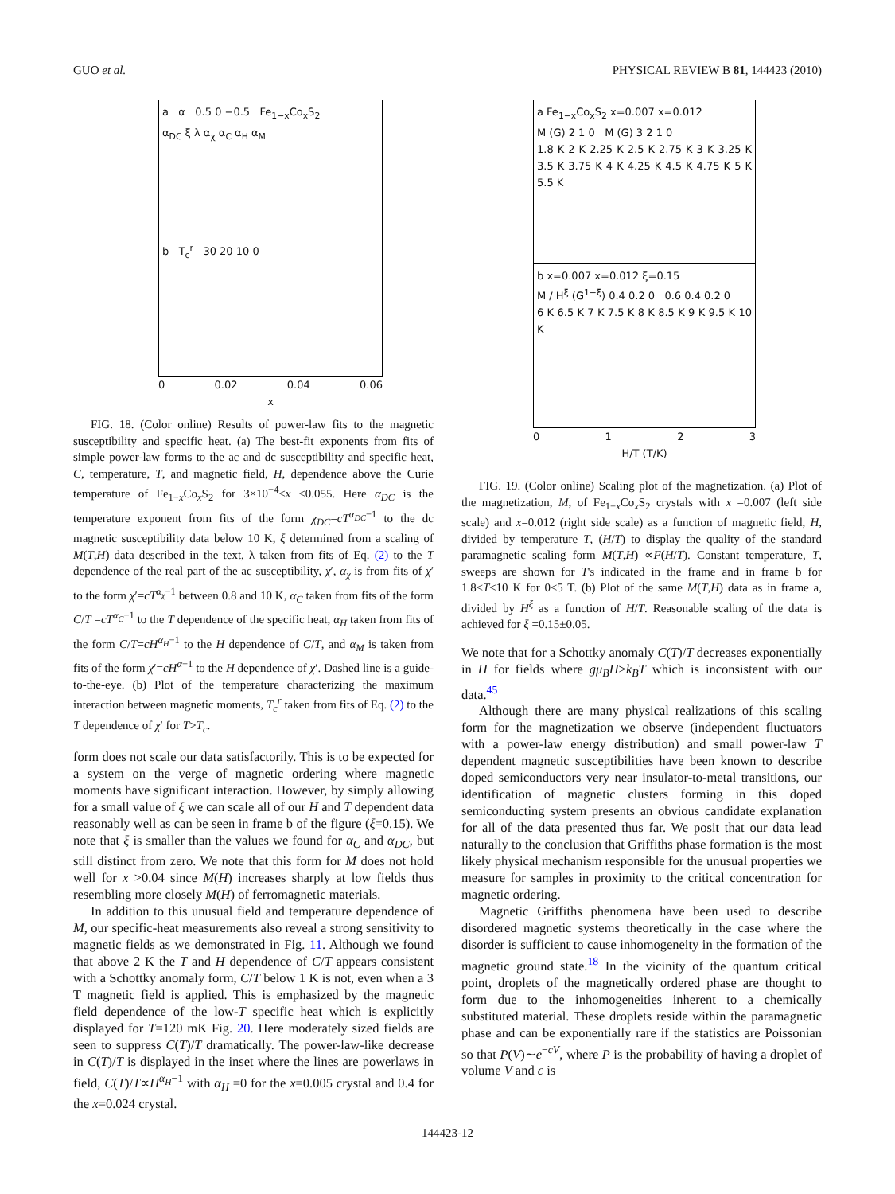GUO et al. PHYSICAL REVIEW B 81, 144423 (2010)
a α 0.5 0 −0.5 Fe<sub>1−x</sub>Co<sub>x</sub>S<sub>2</sub>
α<sub>DC</sub> ξ λ α<sub>χ</sub> α<sub>C</sub> α<sub>H</sub> α<sub>M</sub>
b T<sub>c</sub><sup>r</sup> 30 20 10 0
0 0.02 0.04 0.06
x
FIG. 18. (Color online) Results of power-law fits to the magnetic susceptibility and specific heat. (a) The best-fit exponents from fits of simple power-law forms to the ac and dc susceptibility and specific heat, C, temperature, T, and magnetic field, H, dependence above the Curie temperature of Fe<sub>1−x</sub>Co<sub>x</sub>S<sub>2</sub> for 3×10<sup>−4</sup>≤x ≤0.055. Here α<sub>DC</sub> is the temperature exponent from fits of the form χ<sub>DC</sub>=cT<sup>α<sub>DC</sub>−1</sup> to the dc magnetic susceptibility data below 10 K, ξ determined from a scaling of M(T,H) data described in the text, λ taken from fits of Eq. (2) to the T dependence of the real part of the ac susceptibility, χ′, α<sub>χ</sub> is from fits of χ′ to the form χ′=cT<sup>α<sub>χ</sub>−1</sup> between 0.8 and 10 K, α<sub>C</sub> taken from fits of the form C/T =cT<sup>α<sub>C</sub>−1</sup> to the T dependence of the specific heat, α<sub>H</sub> taken from fits of the form C/T=cH<sup>α<sub>H</sub>−1</sup> to the H dependence of C/T, and α<sub>M</sub> is taken from fits of the form χ′=cH<sup>α−1</sup> to the H dependence of χ′. Dashed line is a guide-to-the-eye. (b) Plot of the temperature characterizing the maximum interaction between magnetic moments, T<sub>c</sub><sup>r</sup> taken from fits of Eq. (2) to the T dependence of χ′ for T>T<sub>c</sub>.
form does not scale our data satisfactorily. This is to be expected for a system on the verge of magnetic ordering where magnetic moments have significant interaction. However, by simply allowing for a small value of ξ we can scale all of our H and T dependent data reasonably well as can be seen in frame b of the figure (ξ=0.15). We note that ξ is smaller than the values we found for α<sub>C</sub> and α<sub>DC</sub>, but still distinct from zero. We note that this form for M does not hold well for x >0.04 since M(H) increases sharply at low fields thus resembling more closely M(H) of ferromagnetic materials.
In addition to this unusual field and temperature dependence of M, our specific-heat measurements also reveal a strong sensitivity to magnetic fields as we demonstrated in Fig. 11. Although we found that above 2 K the T and H dependence of C/T appears consistent with a Schottky anomaly form, C/T below 1 K is not, even when a 3 T magnetic field is applied. This is emphasized by the magnetic field dependence of the low-T specific heat which is explicitly displayed for T=120 mK Fig. 20. Here moderately sized fields are seen to suppress C(T)/T dramatically. The power-law-like decrease in C(T)/T is displayed in the inset where the lines are powerlaws in field, C(T)/T∝H<sup>α<sub>H</sub>−1</sup> with α<sub>H</sub> =0 for the x=0.005 crystal and 0.4 for the x=0.024 crystal.
a Fe<sub>1−x</sub>Co<sub>x</sub>S<sub>2</sub> x=0.007 x=0.012
M (G) 2 1 0 M (G) 3 2 1 0
1.8 K 2 K 2.25 K 2.5 K 2.75 K 3 K 3.25 K 3.5 K 3.75 K 4 K 4.25 K 4.5 K 4.75 K 5 K 5.5 K
b x=0.007 x=0.012 ξ=0.15
M / H<sup>ξ</sup> (G<sup>1−ξ</sup>) 0.4 0.2 0 0.6 0.4 0.2 0
6 K 6.5 K 7 K 7.5 K 8 K 8.5 K 9 K 9.5 K 10 K
0123
H/T (T/K)
FIG. 19. (Color online) Scaling plot of the magnetization. (a) Plot of the magnetization, M, of Fe<sub>1−x</sub>Co<sub>x</sub>S<sub>2</sub> crystals with x =0.007 (left side scale) and x=0.012 (right side scale) as a function of magnetic field, H, divided by temperature T, (H/T) to display the quality of the standard paramagnetic scaling form M(T,H) ∝F(H/T). Constant temperature, T, sweeps are shown for T's indicated in the frame and in frame b for 1.8≤T≤10 K for 0≤5 T. (b) Plot of the same M(T,H) data as in frame a, divided by H<sup>ξ</sup> as a function of H/T. Reasonable scaling of the data is achieved for ξ =0.15±0.05.
We note that for a Schottky anomaly C(T)/T decreases exponentially in H for fields where gμ<sub>B</sub>H>k<sub>B</sub>T which is inconsistent with our data.<sup>45</sup>
Although there are many physical realizations of this scaling form for the magnetization we observe (independent fluctuators with a power-law energy distribution) and small power-law T dependent magnetic susceptibilities have been known to describe doped semiconductors very near insulator-to-metal transitions, our identification of magnetic clusters forming in this doped semiconducting system presents an obvious candidate explanation for all of the data presented thus far. We posit that our data lead naturally to the conclusion that Griffiths phase formation is the most likely physical mechanism responsible for the unusual properties we measure for samples in proximity to the critical concentration for magnetic ordering.
Magnetic Griffiths phenomena have been used to describe disordered magnetic systems theoretically in the case where the disorder is sufficient to cause inhomogeneity in the formation of the magnetic ground state.<sup>18</sup> In the vicinity of the quantum critical point, droplets of the magnetically ordered phase are thought to form due to the inhomogeneities inherent to a chemically substituted material. These droplets reside within the paramagnetic phase and can be exponentially rare if the statistics are Poissonian so that P(V)∼e<sup>−cV</sup>, where P is the probability of having a droplet of volume V and c is
144423-12